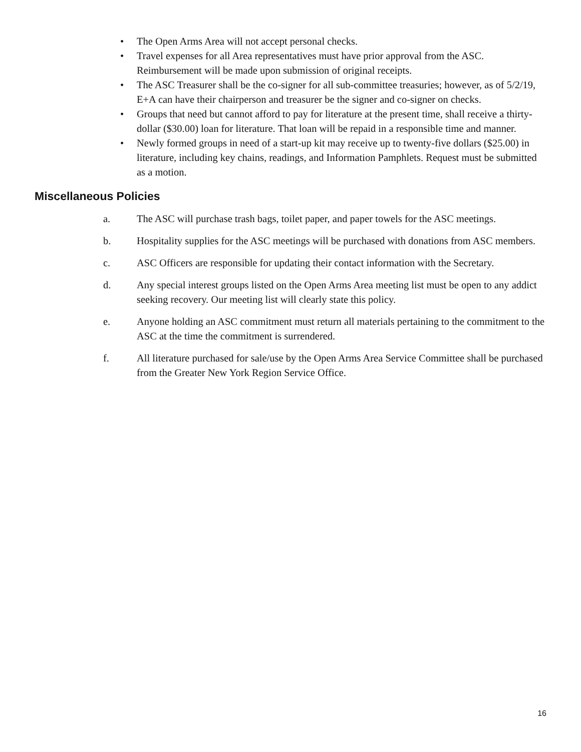• The Open Arms Area will not accept personal checks.
• Travel expenses for all Area representatives must have prior approval from the ASC. Reimbursement will be made upon submission of original receipts.
• The ASC Treasurer shall be the co-signer for all sub-committee treasuries; however, as of 5/2/19, E+A can have their chairperson and treasurer be the signer and co-signer on checks.
• Groups that need but cannot afford to pay for literature at the present time, shall receive a thirty-dollar ($30.00) loan for literature. That loan will be repaid in a responsible time and manner.
• Newly formed groups in need of a start-up kit may receive up to twenty-five dollars ($25.00) in literature, including key chains, readings, and Information Pamphlets. Request must be submitted as a motion.
Miscellaneous Policies
a. The ASC will purchase trash bags, toilet paper, and paper towels for the ASC meetings.
b. Hospitality supplies for the ASC meetings will be purchased with donations from ASC members.
c. ASC Officers are responsible for updating their contact information with the Secretary.
d. Any special interest groups listed on the Open Arms Area meeting list must be open to any addict seeking recovery. Our meeting list will clearly state this policy.
e. Anyone holding an ASC commitment must return all materials pertaining to the commitment to the ASC at the time the commitment is surrendered.
f. All literature purchased for sale/use by the Open Arms Area Service Committee shall be purchased from the Greater New York Region Service Office.
16